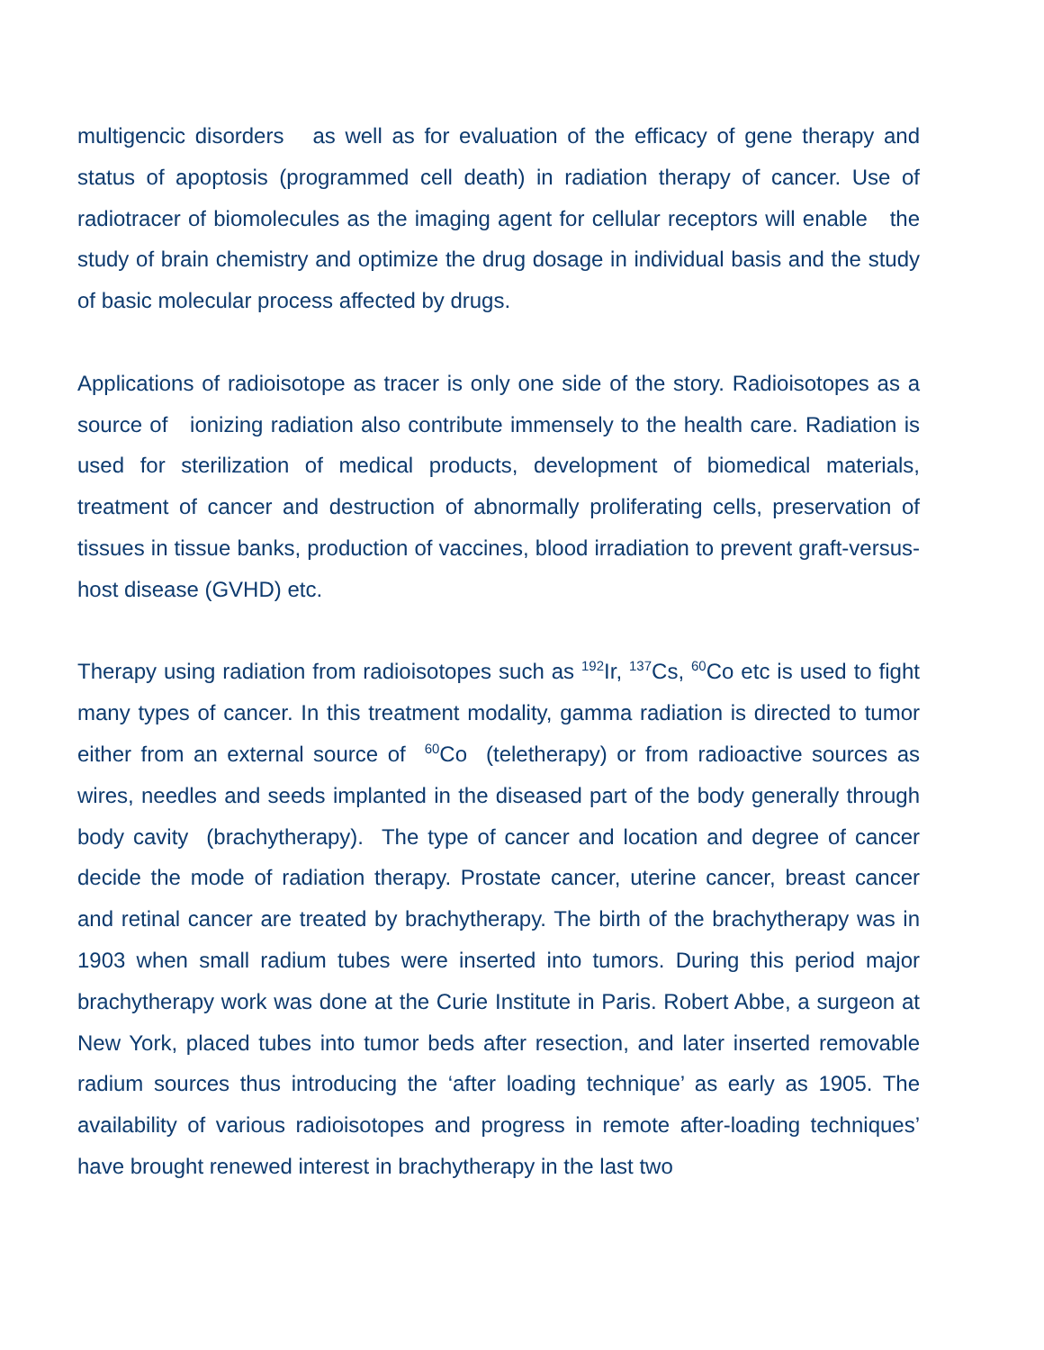multigencic disorders as well as for evaluation of the efficacy of gene therapy and status of apoptosis (programmed cell death) in radiation therapy of cancer. Use of radiotracer of biomolecules as the imaging agent for cellular receptors will enable the study of brain chemistry and optimize the drug dosage in individual basis and the study of basic molecular process affected by drugs.
Applications of radioisotope as tracer is only one side of the story. Radioisotopes as a source of ionizing radiation also contribute immensely to the health care. Radiation is used for sterilization of medical products, development of biomedical materials, treatment of cancer and destruction of abnormally proliferating cells, preservation of tissues in tissue banks, production of vaccines, blood irradiation to prevent graft-versus-host disease (GVHD) etc.
Therapy using radiation from radioisotopes such as <sup>192</sup>Ir, <sup>137</sup>Cs, <sup>60</sup>Co etc is used to fight many types of cancer. In this treatment modality, gamma radiation is directed to tumor either from an external source of <sup>60</sup>Co (teletherapy) or from radioactive sources as wires, needles and seeds implanted in the diseased part of the body generally through body cavity (brachytherapy). The type of cancer and location and degree of cancer decide the mode of radiation therapy. Prostate cancer, uterine cancer, breast cancer and retinal cancer are treated by brachytherapy. The birth of the brachytherapy was in 1903 when small radium tubes were inserted into tumors. During this period major brachytherapy work was done at the Curie Institute in Paris. Robert Abbe, a surgeon at New York, placed tubes into tumor beds after resection, and later inserted removable radium sources thus introducing the ‘after loading technique’ as early as 1905. The availability of various radioisotopes and progress in remote after-loading techniques’ have brought renewed interest in brachytherapy in the last two